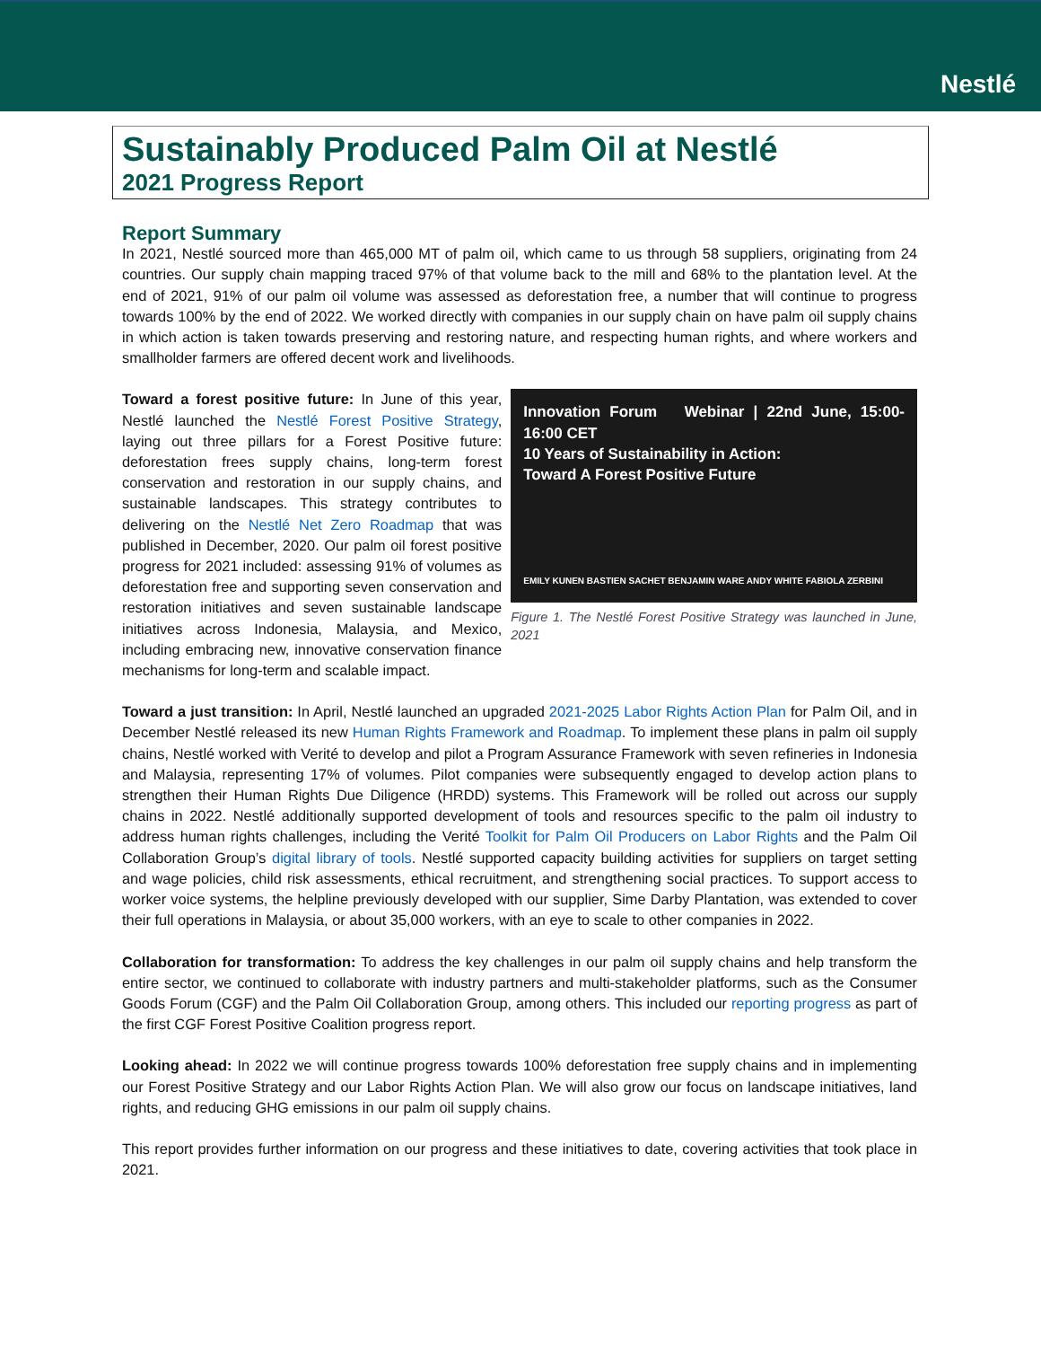Nestlé
Sustainably Produced Palm Oil at Nestlé
2021 Progress Report
Report Summary
In 2021, Nestlé sourced more than 465,000 MT of palm oil, which came to us through 58 suppliers, originating from 24 countries. Our supply chain mapping traced 97% of that volume back to the mill and 68% to the plantation level. At the end of 2021, 91% of our palm oil volume was assessed as deforestation free, a number that will continue to progress towards 100% by the end of 2022. We worked directly with companies in our supply chain on have palm oil supply chains in which action is taken towards preserving and restoring nature, and respecting human rights, and where workers and smallholder farmers are offered decent work and livelihoods.
Toward a forest positive future: In June of this year, Nestlé launched the Nestlé Forest Positive Strategy, laying out three pillars for a Forest Positive future: deforestation frees supply chains, long-term forest conservation and restoration in our supply chains, and sustainable landscapes. This strategy contributes to delivering on the Nestlé Net Zero Roadmap that was published in December, 2020. Our palm oil forest positive progress for 2021 included: assessing 91% of volumes as deforestation free and supporting seven conservation and restoration initiatives and seven sustainable landscape initiatives across Indonesia, Malaysia, and Mexico, including embracing new, innovative conservation finance mechanisms for long-term and scalable impact.
Innovation Forum Webinar | 22nd June, 15:00-16:00 CET
10 Years of Sustainability in Action:
Toward A Forest Positive Future
EMILY KUNEN BASTIEN SACHET BENJAMIN WARE ANDY WHITE FABIOLA ZERBINI
Figure 1. The Nestlé Forest Positive Strategy was launched in June, 2021
Toward a just transition: In April, Nestlé launched an upgraded 2021-2025 Labor Rights Action Plan for Palm Oil, and in December Nestlé released its new Human Rights Framework and Roadmap. To implement these plans in palm oil supply chains, Nestlé worked with Verité to develop and pilot a Program Assurance Framework with seven refineries in Indonesia and Malaysia, representing 17% of volumes. Pilot companies were subsequently engaged to develop action plans to strengthen their Human Rights Due Diligence (HRDD) systems. This Framework will be rolled out across our supply chains in 2022. Nestlé additionally supported development of tools and resources specific to the palm oil industry to address human rights challenges, including the Verité Toolkit for Palm Oil Producers on Labor Rights and the Palm Oil Collaboration Group’s digital library of tools. Nestlé supported capacity building activities for suppliers on target setting and wage policies, child risk assessments, ethical recruitment, and strengthening social practices. To support access to worker voice systems, the helpline previously developed with our supplier, Sime Darby Plantation, was extended to cover their full operations in Malaysia, or about 35,000 workers, with an eye to scale to other companies in 2022.
Collaboration for transformation: To address the key challenges in our palm oil supply chains and help transform the entire sector, we continued to collaborate with industry partners and multi-stakeholder platforms, such as the Consumer Goods Forum (CGF) and the Palm Oil Collaboration Group, among others. This included our reporting progress as part of the first CGF Forest Positive Coalition progress report.
Looking ahead: In 2022 we will continue progress towards 100% deforestation free supply chains and in implementing our Forest Positive Strategy and our Labor Rights Action Plan. We will also grow our focus on landscape initiatives, land rights, and reducing GHG emissions in our palm oil supply chains.
This report provides further information on our progress and these initiatives to date, covering activities that took place in 2021.